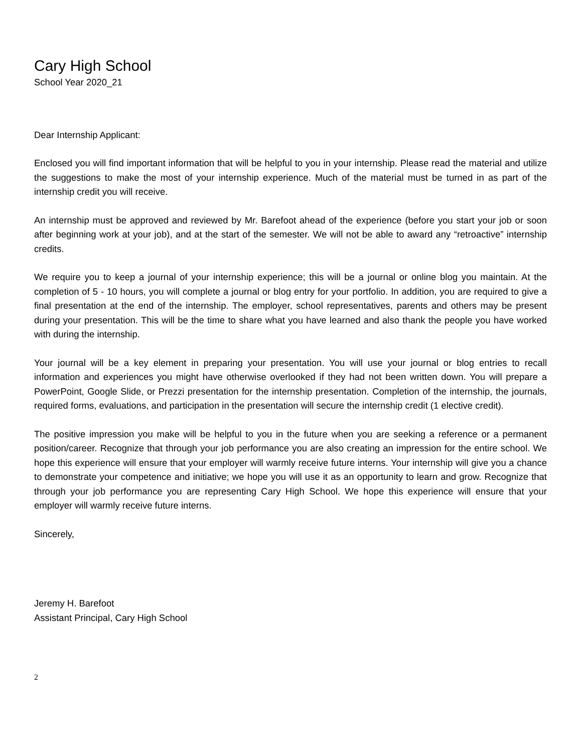Cary High School
School Year 2020_21
Dear Internship Applicant:
Enclosed you will find important information that will be helpful to you in your internship. Please read the material and utilize the suggestions to make the most of your internship experience. Much of the material must be turned in as part of the internship credit you will receive.
An internship must be approved and reviewed by Mr. Barefoot ahead of the experience (before you start your job or soon after beginning work at your job), and at the start of the semester. We will not be able to award any “retroactive” internship credits.
We require you to keep a journal of your internship experience; this will be a journal or online blog you maintain. At the completion of 5 - 10 hours, you will complete a journal or blog entry for your portfolio. In addition, you are required to give a final presentation at the end of the internship. The employer, school representatives, parents and others may be present during your presentation. This will be the time to share what you have learned and also thank the people you have worked with during the internship.
Your journal will be a key element in preparing your presentation. You will use your journal or blog entries to recall information and experiences you might have otherwise overlooked if they had not been written down. You will prepare a PowerPoint, Google Slide, or Prezzi presentation for the internship presentation. Completion of the internship, the journals, required forms, evaluations, and participation in the presentation will secure the internship credit (1 elective credit).
The positive impression you make will be helpful to you in the future when you are seeking a reference or a permanent position/career. Recognize that through your job performance you are also creating an impression for the entire school. We hope this experience will ensure that your employer will warmly receive future interns. Your internship will give you a chance to demonstrate your competence and initiative; we hope you will use it as an opportunity to learn and grow. Recognize that through your job performance you are representing Cary High School. We hope this experience will ensure that your employer will warmly receive future interns.
Sincerely,
Jeremy H. Barefoot
Assistant Principal, Cary High School
2